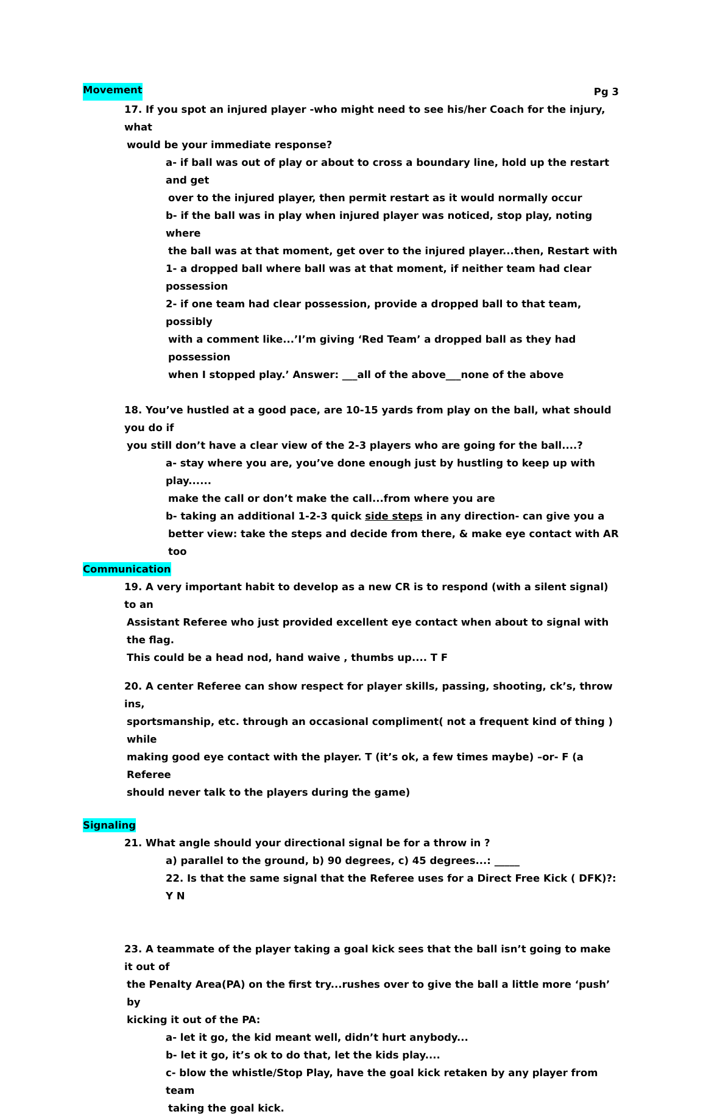Movement Pg 3
17. If you spot an injured player -who might need to see his/her Coach for the injury, what
would be your immediate response?
a- if ball was out of play or about to cross a boundary line, hold up the restart and get
over to the injured player, then permit restart as it would normally occur
b- if the ball was in play when injured player was noticed, stop play, noting where
the ball was at that moment, get over to the injured player...then, Restart with
1- a dropped ball where ball was at that moment, if neither team had clear possession
2- if one team had clear possession, provide a dropped ball to that team, possibly
with a comment like...’I’m giving ‘Red Team’ a dropped ball as they had possession
when I stopped play.’ Answer: ___all of the above___none of the above
18. You’ve hustled at a good pace, are 10-15 yards from play on the ball, what should you do if
you still don’t have a clear view of the 2-3 players who are going for the ball....?
a- stay where you are, you’ve done enough just by hustling to keep up with play......
make the call or don’t make the call...from where you are
b- taking an additional 1-2-3 quick side steps in any direction- can give you a
better view: take the steps and decide from there, & make eye contact with AR too
Communication
19. A very important habit to develop as a new CR is to respond (with a silent signal) to an
Assistant Referee who just provided excellent eye contact when about to signal with the flag.
This could be a head nod, hand waive , thumbs up.... T F
20. A center Referee can show respect for player skills, passing, shooting, ck’s, throw ins,
sportsmanship, etc. through an occasional compliment( not a frequent kind of thing ) while
making good eye contact with the player. T (it’s ok, a few times maybe) –or- F (a Referee
should never talk to the players during the game)
Signaling
21. What angle should your directional signal be for a throw in ?
a) parallel to the ground, b) 90 degrees, c) 45 degrees...: _____
22. Is that the same signal that the Referee uses for a Direct Free Kick ( DFK)?: Y N
23. A teammate of the player taking a goal kick sees that the ball isn’t going to make it out of
the Penalty Area(PA) on the first try...rushes over to give the ball a little more ‘push’ by
kicking it out of the PA:
a- let it go, the kid meant well, didn’t hurt anybody...
b- let it go, it’s ok to do that, let the kids play....
c- blow the whistle/Stop Play, have the goal kick retaken by any player from team
taking the goal kick.